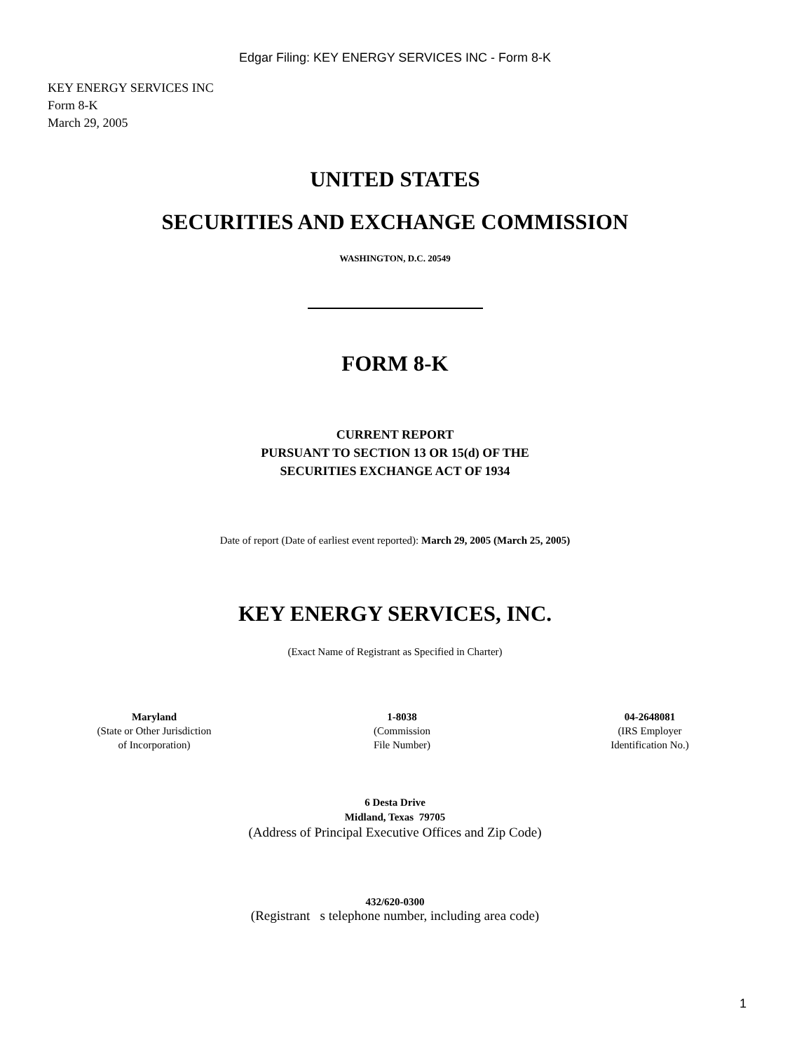Edgar Filing: KEY ENERGY SERVICES INC - Form 8-K
KEY ENERGY SERVICES INC
Form 8-K
March 29, 2005
UNITED STATES
SECURITIES AND EXCHANGE COMMISSION
WASHINGTON, D.C. 20549
FORM 8-K
CURRENT REPORT
PURSUANT TO SECTION 13 OR 15(d) OF THE
SECURITIES EXCHANGE ACT OF 1934
Date of report (Date of earliest event reported): March 29, 2005 (March 25, 2005)
KEY ENERGY SERVICES, INC.
(Exact Name of Registrant as Specified in Charter)
Maryland
(State or Other Jurisdiction
of Incorporation)
1-8038
(Commission
File Number)
04-2648081
(IRS Employer
Identification No.)
6 Desta Drive
Midland, Texas 79705
(Address of Principal Executive Offices and Zip Code)
432/620-0300
(Registrant s telephone number, including area code)
1